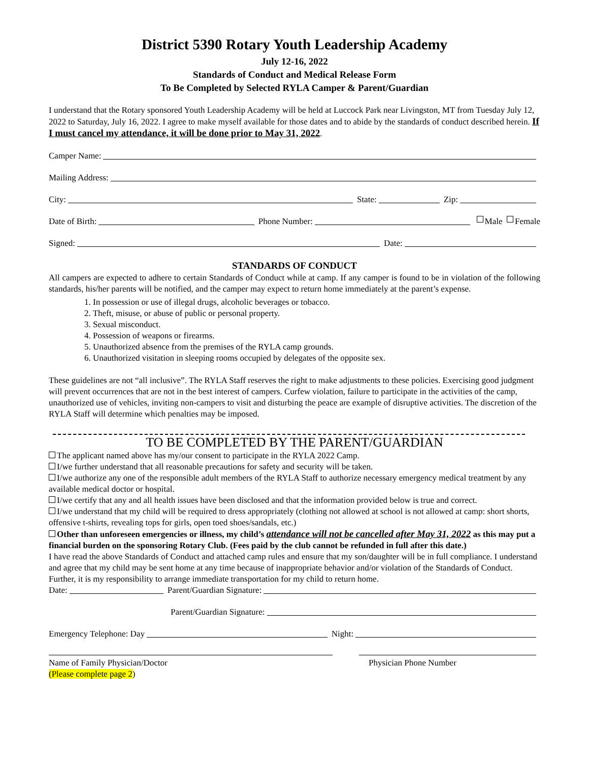District 5390 Rotary Youth Leadership Academy
July 12-16, 2022
Standards of Conduct and Medical Release Form
To Be Completed by Selected RYLA Camper & Parent/Guardian
I understand that the Rotary sponsored Youth Leadership Academy will be held at Luccock Park near Livingston, MT from Tuesday July 12, 2022 to Saturday, July 16, 2022. I agree to make myself available for those dates and to abide by the standards of conduct described herein. If I must cancel my attendance, it will be done prior to May 31, 2022.
Camper Name:
Mailing Address:
City: State: Zip:
Date of Birth: Phone Number: Male Female
Signed: Date:
STANDARDS OF CONDUCT
All campers are expected to adhere to certain Standards of Conduct while at camp. If any camper is found to be in violation of the following standards, his/her parents will be notified, and the camper may expect to return home immediately at the parent’s expense.
1. In possession or use of illegal drugs, alcoholic beverages or tobacco.
2. Theft, misuse, or abuse of public or personal property.
3. Sexual misconduct.
4. Possession of weapons or firearms.
5. Unauthorized absence from the premises of the RYLA camp grounds.
6. Unauthorized visitation in sleeping rooms occupied by delegates of the opposite sex.
These guidelines are not “all inclusive”. The RYLA Staff reserves the right to make adjustments to these policies. Exercising good judgment will prevent occurrences that are not in the best interest of campers. Curfew violation, failure to participate in the activities of the camp, unauthorized use of vehicles, inviting non-campers to visit and disturbing the peace are example of disruptive activities. The discretion of the RYLA Staff will determine which penalties may be imposed.
TO BE COMPLETED BY THE PARENT/GUARDIAN
The applicant named above has my/our consent to participate in the RYLA 2022 Camp.
I/we further understand that all reasonable precautions for safety and security will be taken.
I/we authorize any one of the responsible adult members of the RYLA Staff to authorize necessary emergency medical treatment by any available medical doctor or hospital.
I/we certify that any and all health issues have been disclosed and that the information provided below is true and correct.
I/we understand that my child will be required to dress appropriately (clothing not allowed at school is not allowed at camp: short shorts, offensive t-shirts, revealing tops for girls, open toed shoes/sandals, etc.)
Other than unforeseen emergencies or illness, my child’s attendance will not be cancelled after May 31, 2022 as this may put a financial burden on the sponsoring Rotary Club. (Fees paid by the club cannot be refunded in full after this date.)
I have read the above Standards of Conduct and attached camp rules and ensure that my son/daughter will be in full compliance. I understand and agree that my child may be sent home at any time because of inappropriate behavior and/or violation of the Standards of Conduct. Further, it is my responsibility to arrange immediate transportation for my child to return home.
Date: Parent/Guardian Signature:
Parent/Guardian Signature:
Emergency Telephone: Day Night:
Name of Family Physician/Doctor Physician Phone Number
(Please complete page 2)